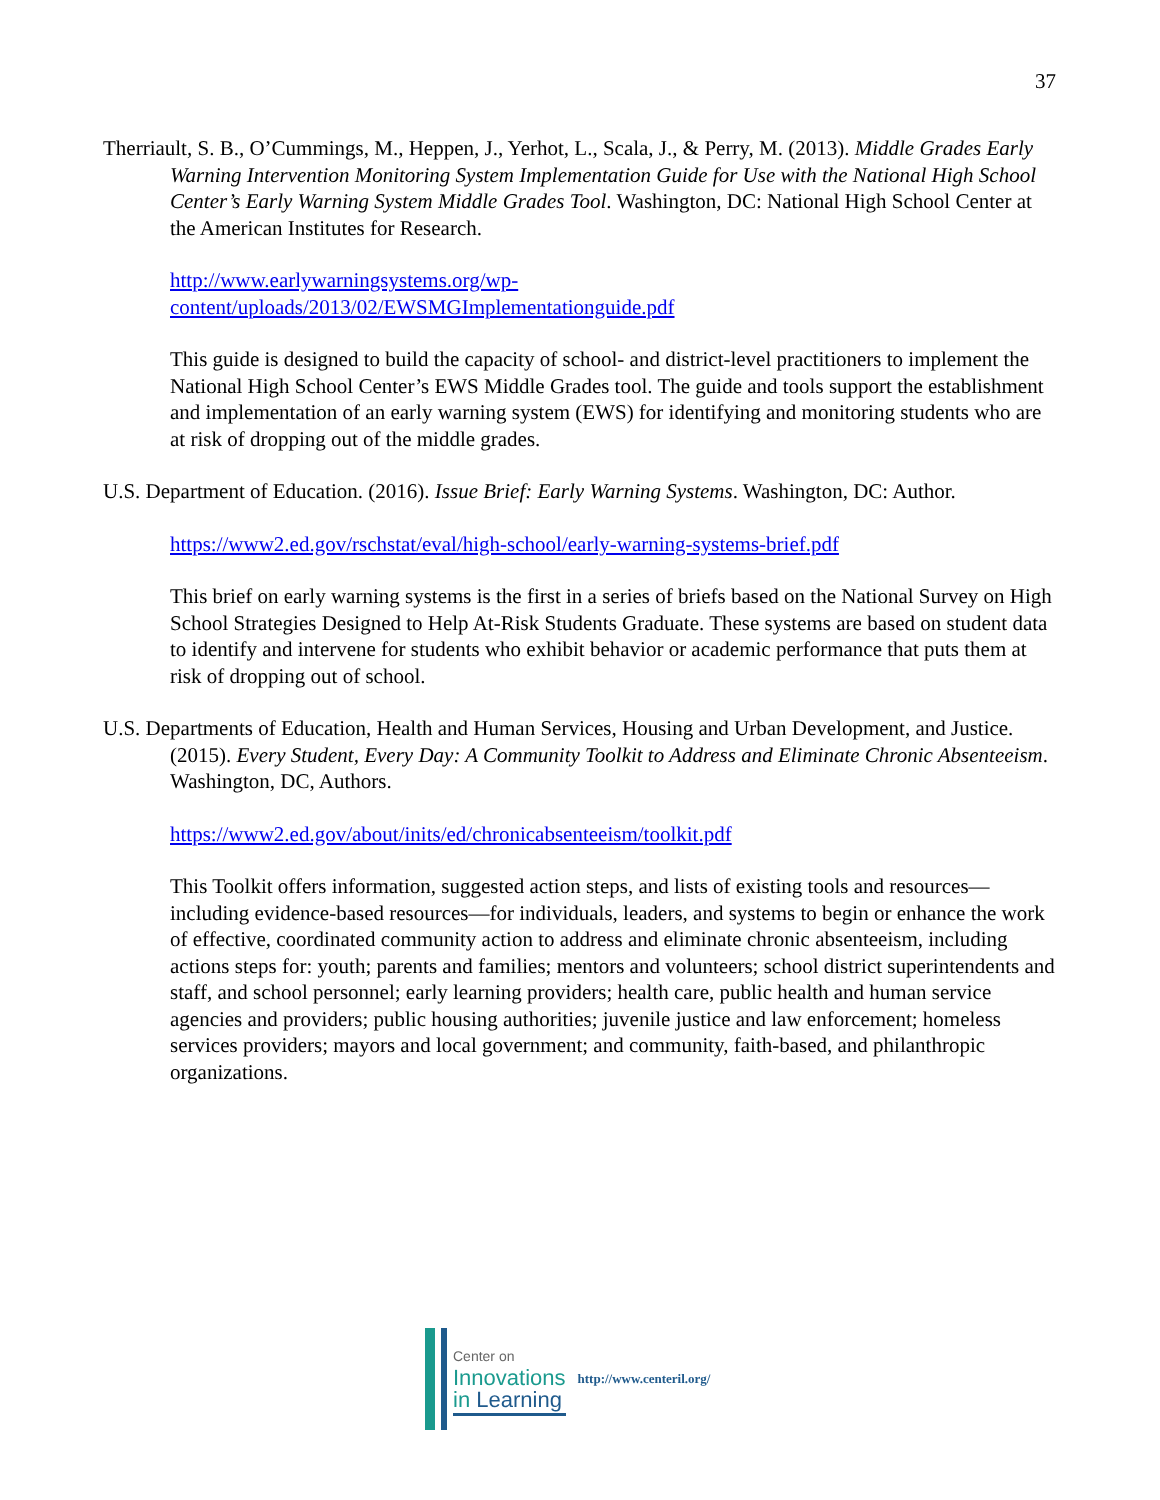37
Therriault, S. B., O’Cummings, M., Heppen, J., Yerhot, L., Scala, J., & Perry, M. (2013). Middle Grades Early Warning Intervention Monitoring System Implementation Guide for Use with the National High School Center’s Early Warning System Middle Grades Tool. Washington, DC: National High School Center at the American Institutes for Research.
http://www.earlywarningsystems.org/wp-
content/uploads/2013/02/EWSMGImplementationguide.pdf
This guide is designed to build the capacity of school- and district-level practitioners to implement the National High School Center’s EWS Middle Grades tool. The guide and tools support the establishment and implementation of an early warning system (EWS) for identifying and monitoring students who are at risk of dropping out of the middle grades.
U.S. Department of Education. (2016). Issue Brief: Early Warning Systems. Washington, DC: Author.
https://www2.ed.gov/rschstat/eval/high-school/early-warning-systems-brief.pdf
This brief on early warning systems is the first in a series of briefs based on the National Survey on High School Strategies Designed to Help At-Risk Students Graduate. These systems are based on student data to identify and intervene for students who exhibit behavior or academic performance that puts them at risk of dropping out of school.
U.S. Departments of Education, Health and Human Services, Housing and Urban Development, and Justice. (2015). Every Student, Every Day: A Community Toolkit to Address and Eliminate Chronic Absenteeism. Washington, DC, Authors.
https://www2.ed.gov/about/inits/ed/chronicabsenteeism/toolkit.pdf
This Toolkit offers information, suggested action steps, and lists of existing tools and resources—including evidence-based resources—for individuals, leaders, and systems to begin or enhance the work of effective, coordinated community action to address and eliminate chronic absenteeism, including actions steps for: youth; parents and families; mentors and volunteers; school district superintendents and staff, and school personnel; early learning providers; health care, public health and human service agencies and providers; public housing authorities; juvenile justice and law enforcement; homeless services providers; mayors and local government; and community, faith-based, and philanthropic organizations.
Center on
Innovations
in Learning
http://www.centeril.org/